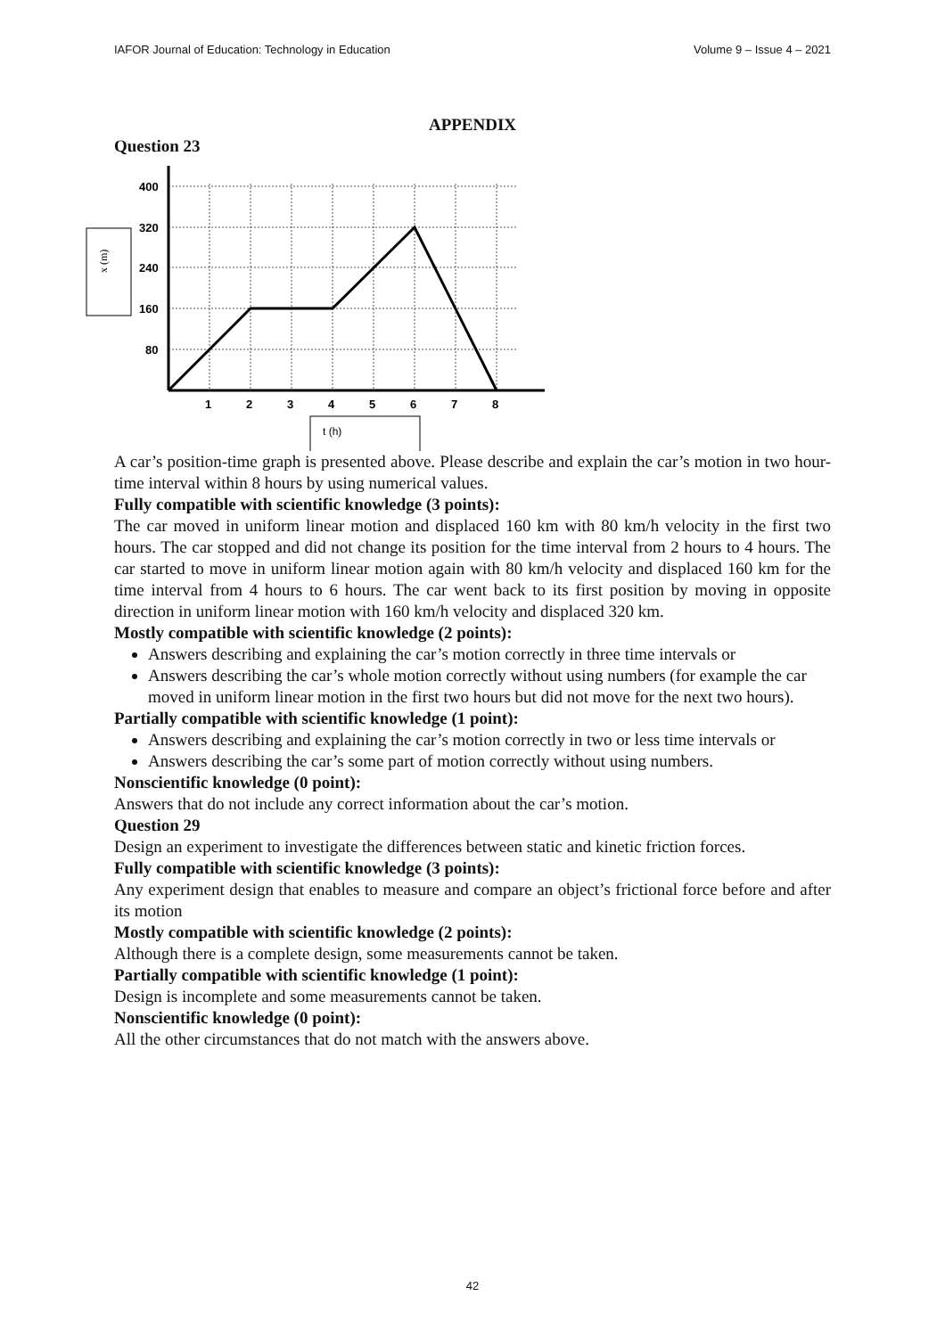IAFOR Journal of Education: Technology in Education Volume 9 – Issue 4 – 2021
APPENDIX
Question 23
x (m)
400
320
240
160
80
1
2
3
4
5
6
7
8
t (h)
A car’s position-time graph is presented above. Please describe and explain the car’s motion in two hour-time interval within 8 hours by using numerical values.
Fully compatible with scientific knowledge (3 points):
The car moved in uniform linear motion and displaced 160 km with 80 km/h velocity in the first two hours. The car stopped and did not change its position for the time interval from 2 hours to 4 hours. The car started to move in uniform linear motion again with 80 km/h velocity and displaced 160 km for the time interval from 4 hours to 6 hours. The car went back to its first position by moving in opposite direction in uniform linear motion with 160 km/h velocity and displaced 320 km.
Mostly compatible with scientific knowledge (2 points):
Answers describing and explaining the car’s motion correctly in three time intervals or
Answers describing the car’s whole motion correctly without using numbers (for example the car moved in uniform linear motion in the first two hours but did not move for the next two hours).
Partially compatible with scientific knowledge (1 point):
Answers describing and explaining the car’s motion correctly in two or less time intervals or
Answers describing the car’s some part of motion correctly without using numbers.
Nonscientific knowledge (0 point):
Answers that do not include any correct information about the car’s motion.
Question 29
Design an experiment to investigate the differences between static and kinetic friction forces.
Fully compatible with scientific knowledge (3 points):
Any experiment design that enables to measure and compare an object’s frictional force before and after its motion
Mostly compatible with scientific knowledge (2 points):
Although there is a complete design, some measurements cannot be taken.
Partially compatible with scientific knowledge (1 point):
Design is incomplete and some measurements cannot be taken.
Nonscientific knowledge (0 point):
All the other circumstances that do not match with the answers above.
42